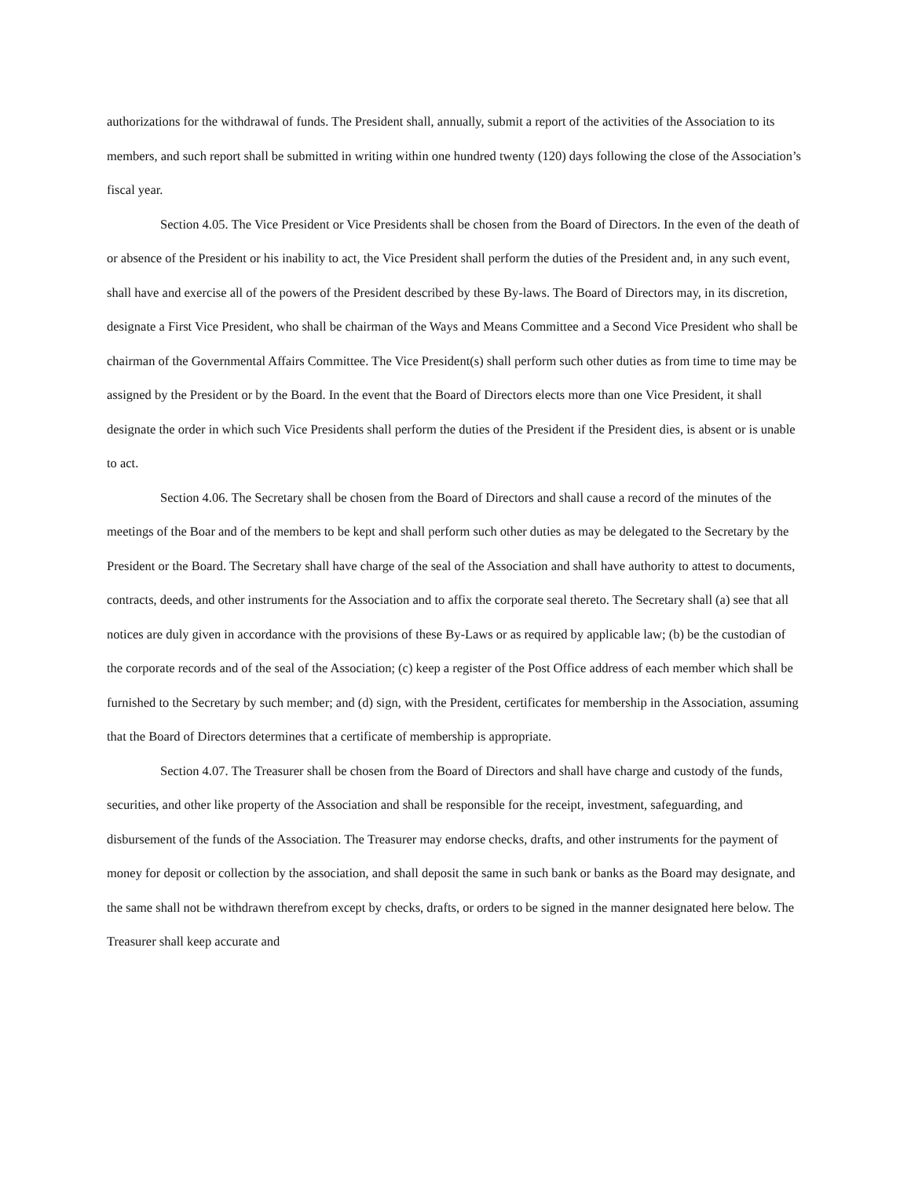authorizations for the withdrawal of funds. The President shall, annually, submit a report of the activities of the Association to its members, and such report shall be submitted in writing within one hundred twenty (120) days following the close of the Association’s fiscal year.
Section 4.05. The Vice President or Vice Presidents shall be chosen from the Board of Directors. In the even of the death of or absence of the President or his inability to act, the Vice President shall perform the duties of the President and, in any such event, shall have and exercise all of the powers of the President described by these By-laws. The Board of Directors may, in its discretion, designate a First Vice President, who shall be chairman of the Ways and Means Committee and a Second Vice President who shall be chairman of the Governmental Affairs Committee. The Vice President(s) shall perform such other duties as from time to time may be assigned by the President or by the Board. In the event that the Board of Directors elects more than one Vice President, it shall designate the order in which such Vice Presidents shall perform the duties of the President if the President dies, is absent or is unable to act.
Section 4.06. The Secretary shall be chosen from the Board of Directors and shall cause a record of the minutes of the meetings of the Boar and of the members to be kept and shall perform such other duties as may be delegated to the Secretary by the President or the Board. The Secretary shall have charge of the seal of the Association and shall have authority to attest to documents, contracts, deeds, and other instruments for the Association and to affix the corporate seal thereto. The Secretary shall (a) see that all notices are duly given in accordance with the provisions of these By-Laws or as required by applicable law; (b) be the custodian of the corporate records and of the seal of the Association; (c) keep a register of the Post Office address of each member which shall be furnished to the Secretary by such member; and (d) sign, with the President, certificates for membership in the Association, assuming that the Board of Directors determines that a certificate of membership is appropriate.
Section 4.07. The Treasurer shall be chosen from the Board of Directors and shall have charge and custody of the funds, securities, and other like property of the Association and shall be responsible for the receipt, investment, safeguarding, and disbursement of the funds of the Association. The Treasurer may endorse checks, drafts, and other instruments for the payment of money for deposit or collection by the association, and shall deposit the same in such bank or banks as the Board may designate, and the same shall not be withdrawn therefrom except by checks, drafts, or orders to be signed in the manner designated here below. The Treasurer shall keep accurate and